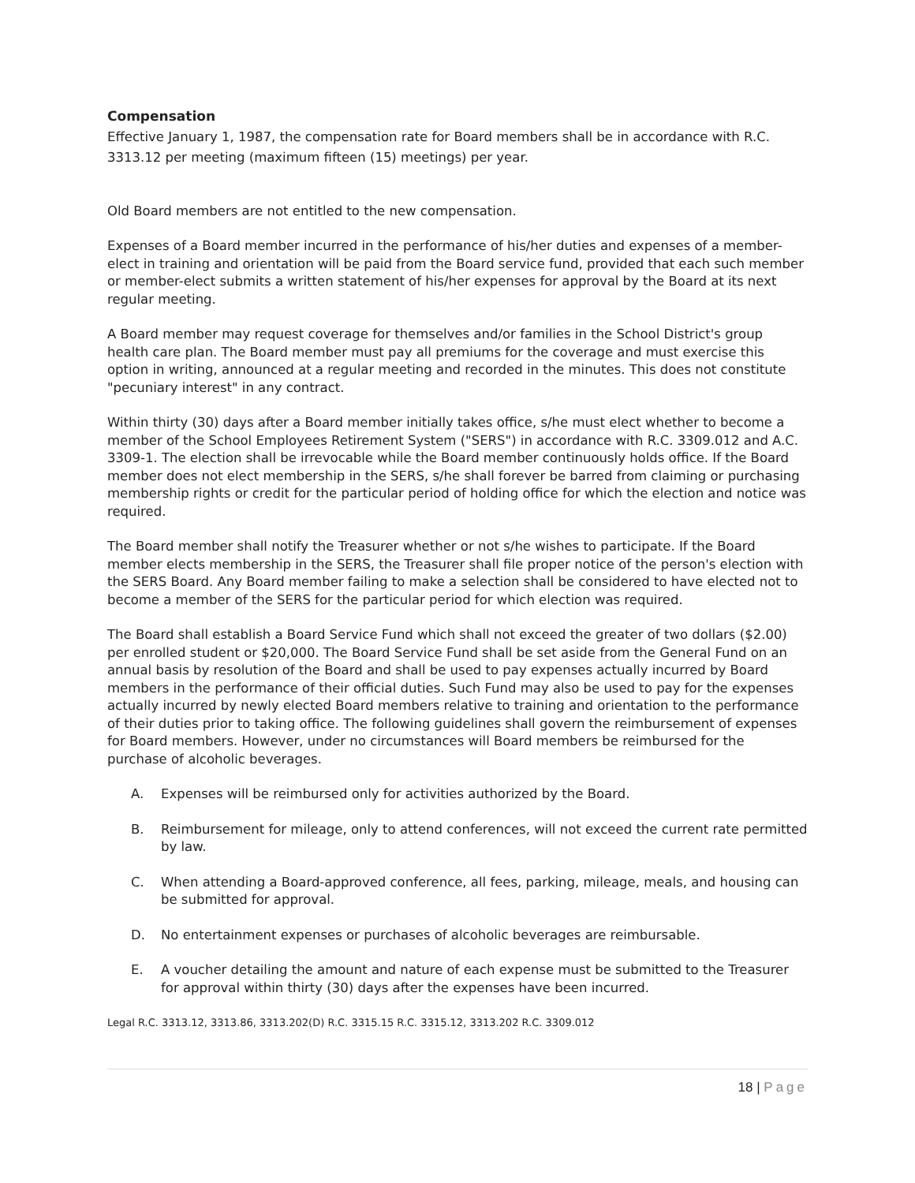Compensation
Effective January 1, 1987, the compensation rate for Board members shall be in accordance with R.C. 3313.12 per meeting (maximum fifteen (15) meetings) per year.
Old Board members are not entitled to the new compensation.
Expenses of a Board member incurred in the performance of his/her duties and expenses of a member-elect in training and orientation will be paid from the Board service fund, provided that each such member or member-elect submits a written statement of his/her expenses for approval by the Board at its next regular meeting.
A Board member may request coverage for themselves and/or families in the School District's group health care plan. The Board member must pay all premiums for the coverage and must exercise this option in writing, announced at a regular meeting and recorded in the minutes. This does not constitute "pecuniary interest" in any contract.
Within thirty (30) days after a Board member initially takes office, s/he must elect whether to become a member of the School Employees Retirement System ("SERS") in accordance with R.C. 3309.012 and A.C. 3309-1. The election shall be irrevocable while the Board member continuously holds office. If the Board member does not elect membership in the SERS, s/he shall forever be barred from claiming or purchasing membership rights or credit for the particular period of holding office for which the election and notice was required.
The Board member shall notify the Treasurer whether or not s/he wishes to participate. If the Board member elects membership in the SERS, the Treasurer shall file proper notice of the person's election with the SERS Board. Any Board member failing to make a selection shall be considered to have elected not to become a member of the SERS for the particular period for which election was required.
The Board shall establish a Board Service Fund which shall not exceed the greater of two dollars ($2.00) per enrolled student or $20,000. The Board Service Fund shall be set aside from the General Fund on an annual basis by resolution of the Board and shall be used to pay expenses actually incurred by Board members in the performance of their official duties. Such Fund may also be used to pay for the expenses actually incurred by newly elected Board members relative to training and orientation to the performance of their duties prior to taking office. The following guidelines shall govern the reimbursement of expenses for Board members. However, under no circumstances will Board members be reimbursed for the purchase of alcoholic beverages.
A. Expenses will be reimbursed only for activities authorized by the Board.
B. Reimbursement for mileage, only to attend conferences, will not exceed the current rate permitted by law.
C. When attending a Board-approved conference, all fees, parking, mileage, meals, and housing can be submitted for approval.
D. No entertainment expenses or purchases of alcoholic beverages are reimbursable.
E. A voucher detailing the amount and nature of each expense must be submitted to the Treasurer for approval within thirty (30) days after the expenses have been incurred.
Legal R.C. 3313.12, 3313.86, 3313.202(D) R.C. 3315.15 R.C. 3315.12, 3313.202 R.C. 3309.012
18 | Page